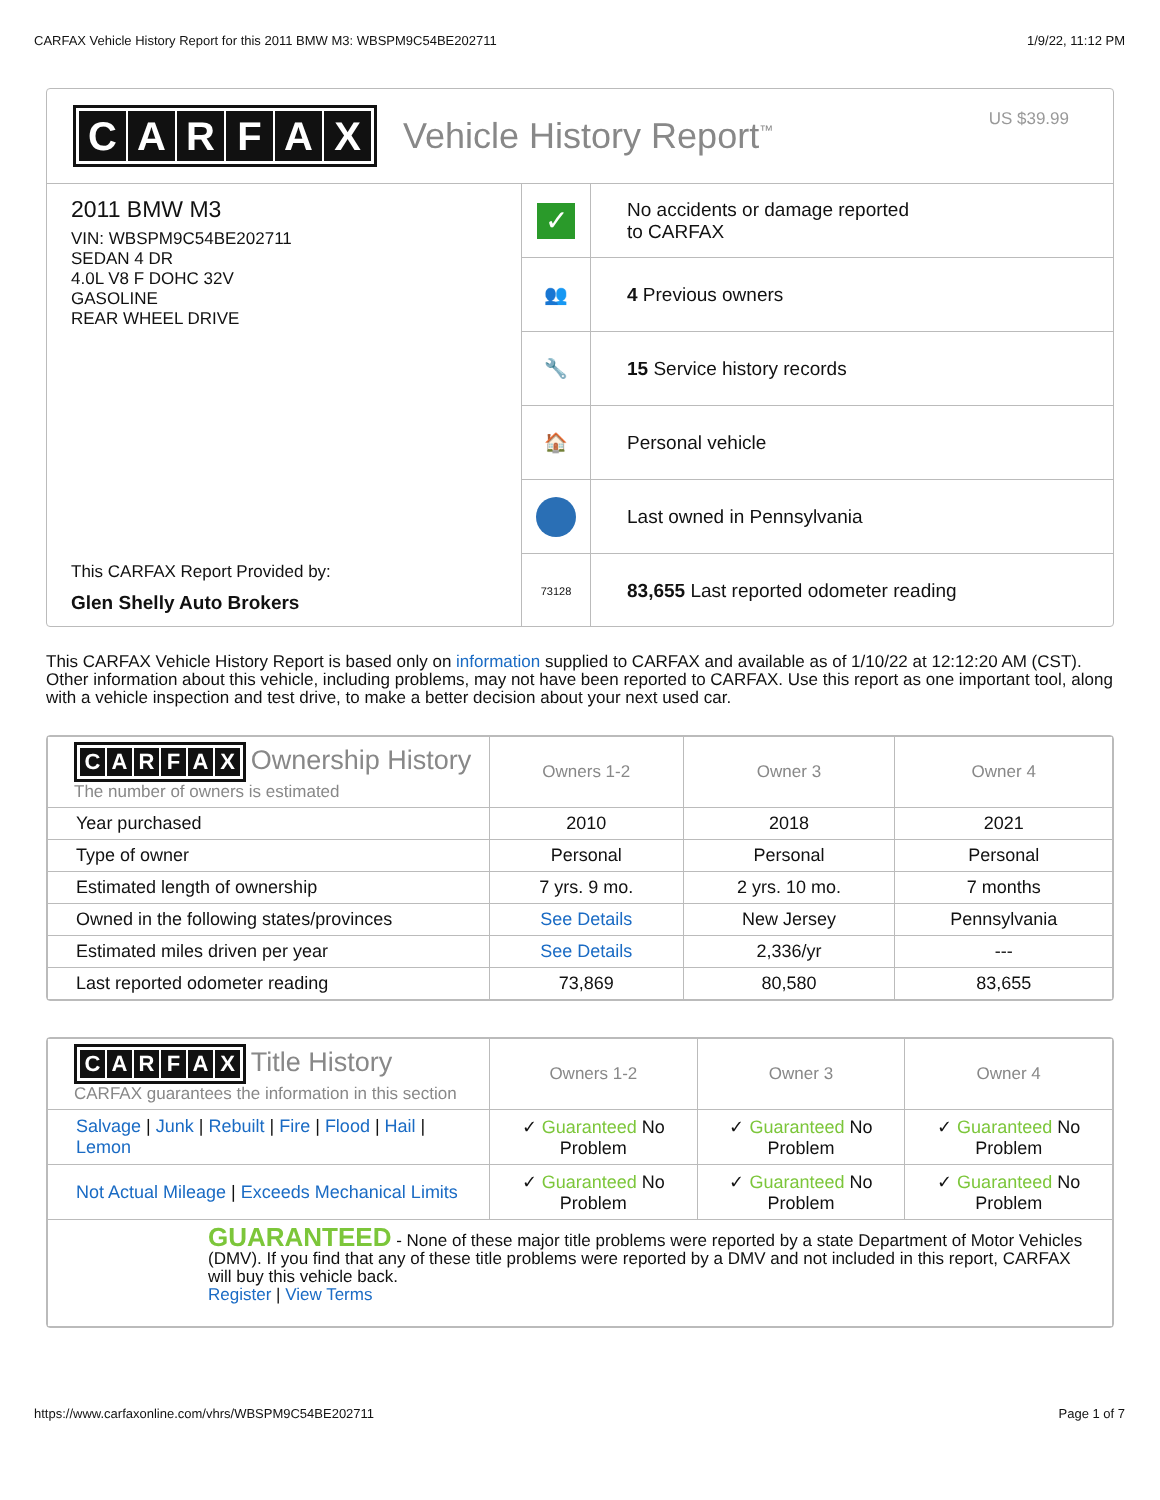CARFAX Vehicle History Report for this 2011 BMW M3: WBSPM9C54BE202711 1/9/22, 11:12 PM
CARFAX
Vehicle History Report<sup>™</sup>
US $39.99
2011 BMW M3
VIN: WBSPM9C54BE202711
SEDAN 4 DR
4.0L V8 F DOHC 32V
GASOLINE
REAR WHEEL DRIVE
This CARFAX Report Provided by:
Glen Shelly Auto Brokers
✓
No accidents or damage reported
to CARFAX
👥
4 Previous owners
🔧
15 Service history records
🏠
Personal vehicle
Last owned in Pennsylvania
73128
83,655 Last reported odometer reading
This CARFAX Vehicle History Report is based only on information supplied to CARFAX and available as of 1/10/22 at 12:12:20 AM (CST). Other information about this vehicle, including problems, may not have been reported to CARFAX. Use this report as one important tool, along with a vehicle inspection and test drive, to make a better decision about your next used car.
| C A R F A X Ownership History The number of owners is estimated | Owners 1-2 | Owner 3 | Owner 4 |
| --- | --- | --- | --- |
| Year purchased | 2010 | 2018 | 2021 |
| Type of owner | Personal | Personal | Personal |
| Estimated length of ownership | 7 yrs. 9 mo. | 2 yrs. 10 mo. | 7 months |
| Owned in the following states/provinces | See Details | New Jersey | Pennsylvania |
| Estimated miles driven per year | See Details | 2,336/yr | --- |
| Last reported odometer reading | 73,869 | 80,580 | 83,655 |
| C A R F A X Title History CARFAX guarantees the information in this section | Owners 1-2 | Owner 3 | Owner 4 |
| --- | --- | --- | --- |
| Salvage / Junk / Rebuilt / Fire / Flood / Hail / Lemon | ✓ Guaranteed No Problem | ✓ Guaranteed No Problem | ✓ Guaranteed No Problem |
| Not Actual Mileage / Exceeds Mechanical Limits | ✓ Guaranteed No Problem | ✓ Guaranteed No Problem | ✓ Guaranteed No Problem |
| GUARANTEED - None of these major title problems were reported by a state Department of Motor Vehicles (DMV). If you find that any of these title problems were reported by a DMV and not included in this report, CARFAX will buy this vehicle back. Register / View Terms | | | |
https://www.carfaxonline.com/vhrs/WBSPM9C54BE202711 Page 1 of 7